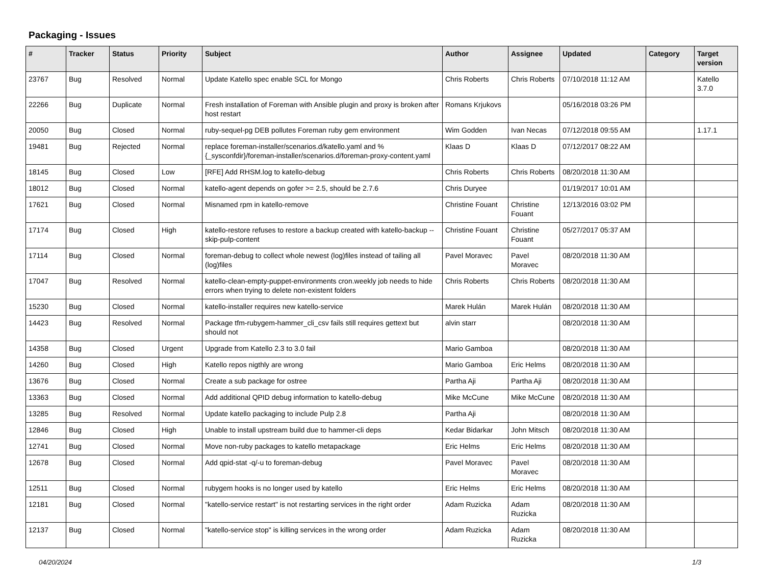Packaging - Issues
| # | Tracker | Status | Priority | Subject | Author | Assignee | Updated | Category | Target version |
| --- | --- | --- | --- | --- | --- | --- | --- | --- | --- |
| 23767 | Bug | Resolved | Normal | Update Katello spec enable SCL for Mongo | Chris Roberts | Chris Roberts | 07/10/2018 11:12 AM | | Katello 3.7.0 |
| 22266 | Bug | Duplicate | Normal | Fresh installation of Foreman with Ansible plugin and proxy is broken after host restart | Romans Krjukovs | | 05/16/2018 03:26 PM | | |
| 20050 | Bug | Closed | Normal | ruby-sequel-pg DEB pollutes Foreman ruby gem environment | Wim Godden | Ivan Necas | 07/12/2018 09:55 AM | | 1.17.1 |
| 19481 | Bug | Rejected | Normal | replace foreman-installer/scenarios.d/katello.yaml and %{_sysconfdir}/foreman-installer/scenarios.d/foreman-proxy-content.yaml | Klaas D | Klaas D | 07/12/2017 08:22 AM | | |
| 18145 | Bug | Closed | Low | [RFE] Add RHSM.log to katello-debug | Chris Roberts | Chris Roberts | 08/20/2018 11:30 AM | | |
| 18012 | Bug | Closed | Normal | katello-agent depends on gofer >= 2.5, should be 2.7.6 | Chris Duryee | | 01/19/2017 10:01 AM | | |
| 17621 | Bug | Closed | Normal | Misnamed rpm in katello-remove | Christine Fouant | Christine Fouant | 12/13/2016 03:02 PM | | |
| 17174 | Bug | Closed | High | katello-restore refuses to restore a backup created with katello-backup --skip-pulp-content | Christine Fouant | Christine Fouant | 05/27/2017 05:37 AM | | |
| 17114 | Bug | Closed | Normal | foreman-debug to collect whole newest (log)files instead of tailing all (log)files | Pavel Moravec | Pavel Moravec | 08/20/2018 11:30 AM | | |
| 17047 | Bug | Resolved | Normal | katello-clean-empty-puppet-environments cron.weekly job needs to hide errors when trying to delete non-existent folders | Chris Roberts | Chris Roberts | 08/20/2018 11:30 AM | | |
| 15230 | Bug | Closed | Normal | katello-installer requires new katello-service | Marek Hulán | Marek Hulán | 08/20/2018 11:30 AM | | |
| 14423 | Bug | Resolved | Normal | Package tfm-rubygem-hammer_cli_csv fails still requires gettext but should not | alvin starr | | 08/20/2018 11:30 AM | | |
| 14358 | Bug | Closed | Urgent | Upgrade from Katello 2.3 to 3.0 fail | Mario Gamboa | | 08/20/2018 11:30 AM | | |
| 14260 | Bug | Closed | High | Katello repos nigthly are wrong | Mario Gamboa | Eric Helms | 08/20/2018 11:30 AM | | |
| 13676 | Bug | Closed | Normal | Create a sub package for ostree | Partha Aji | Partha Aji | 08/20/2018 11:30 AM | | |
| 13363 | Bug | Closed | Normal | Add additional QPID debug information to katello-debug | Mike McCune | Mike McCune | 08/20/2018 11:30 AM | | |
| 13285 | Bug | Resolved | Normal | Update katello packaging to include Pulp 2.8 | Partha Aji | | 08/20/2018 11:30 AM | | |
| 12846 | Bug | Closed | High | Unable to install upstream build due to hammer-cli deps | Kedar Bidarkar | John Mitsch | 08/20/2018 11:30 AM | | |
| 12741 | Bug | Closed | Normal | Move non-ruby packages to katello metapackage | Eric Helms | Eric Helms | 08/20/2018 11:30 AM | | |
| 12678 | Bug | Closed | Normal | Add qpid-stat -q/-u to foreman-debug | Pavel Moravec | Pavel Moravec | 08/20/2018 11:30 AM | | |
| 12511 | Bug | Closed | Normal | rubygem hooks is no longer used by katello | Eric Helms | Eric Helms | 08/20/2018 11:30 AM | | |
| 12181 | Bug | Closed | Normal | "katello-service restart" is not restarting services in the right order | Adam Ruzicka | Adam Ruzicka | 08/20/2018 11:30 AM | | |
| 12137 | Bug | Closed | Normal | "katello-service stop" is killing services in the wrong order | Adam Ruzicka | Adam Ruzicka | 08/20/2018 11:30 AM | | |
04/20/2024 1/3